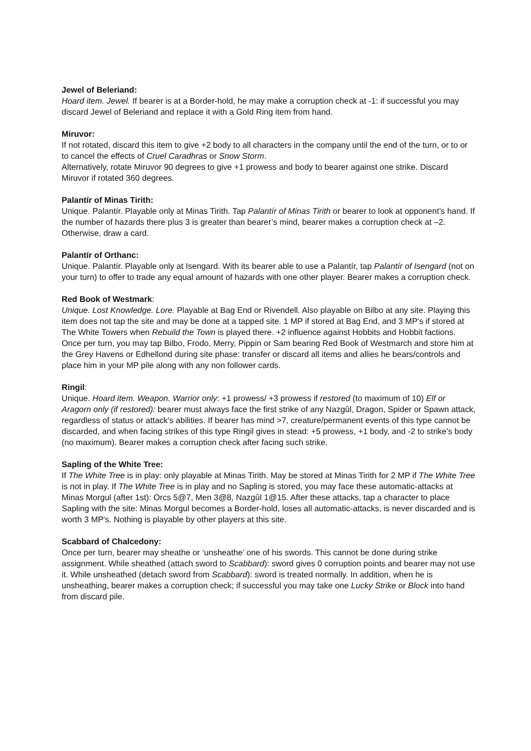Jewel of Beleriand:
Hoard item. Jewel. If bearer is at a Border-hold, he may make a corruption check at -1: if successful you may discard Jewel of Beleriand and replace it with a Gold Ring item from hand.
Miruvor:
If not rotated, discard this item to give +2 body to all characters in the company until the end of the turn, or to or to cancel the effects of Cruel Caradhras or Snow Storm.
Alternatively, rotate Miruvor 90 degrees to give +1 prowess and body to bearer against one strike. Discard Miruvor if rotated 360 degrees.
Palantír of Minas Tirith:
Unique. Palantír. Playable only at Minas Tirith. Tap Palantír of Minas Tirith or bearer to look at opponent’s hand. If the number of hazards there plus 3 is greater than bearer’s mind, bearer makes a corruption check at –2. Otherwise, draw a card.
Palantír of Orthanc:
Unique. Palantír. Playable only at Isengard. With its bearer able to use a Palantír, tap Palantír of Isengard (not on your turn) to offer to trade any equal amount of hazards with one other player. Bearer makes a corruption check.
Red Book of Westmark:
Unique. Lost Knowledge. Lore. Playable at Bag End or Rivendell. Also playable on Bilbo at any site. Playing this item does not tap the site and may be done at a tapped site. 1 MP if stored at Bag End, and 3 MP's if stored at The White Towers when Rebuild the Town is played there. +2 influence against Hobbits and Hobbit factions. Once per turn, you may tap Bilbo, Frodo, Merry, Pippin or Sam bearing Red Book of Westmarch and store him at the Grey Havens or Edhellond during site phase: transfer or discard all items and allies he bears/controls and place him in your MP pile along with any non follower cards.
Ringil:
Unique. Hoard item. Weapon. Warrior only: +1 prowess/ +3 prowess if restored (to maximum of 10) Elf or Aragorn only (if restored): bearer must always face the first strike of any Nazgûl, Dragon, Spider or Spawn attack, regardless of status or attack's abilities. If bearer has mind >7, creature/permanent events of this type cannot be discarded, and when facing strikes of this type Ringil gives in stead: +5 prowess, +1 body, and -2 to strike's body (no maximum). Bearer makes a corruption check after facing such strike.
Sapling of the White Tree:
If The White Tree is in play: only playable at Minas Tirith. May be stored at Minas Tirith for 2 MP if The White Tree is not in play. If The White Tree is in play and no Sapling is stored, you may face these automatic-attacks at Minas Morgul (after 1st): Orcs 5@7, Men 3@8, Nazgûl 1@15. After these attacks, tap a character to place Sapling with the site: Minas Morgul becomes a Border-hold, loses all automatic-attacks, is never discarded and is worth 3 MP's. Nothing is playable by other players at this site.
Scabbard of Chalcedony:
Once per turn, bearer may sheathe or ‘unsheathe’ one of his swords. This cannot be done during strike assignment. While sheathed (attach sword to Scabbard): sword gives 0 corruption points and bearer may not use it. While unsheathed (detach sword from Scabbard): sword is treated normally. In addition, when he is unsheathing, bearer makes a corruption check; if successful you may take one Lucky Strike or Block into hand from discard pile.